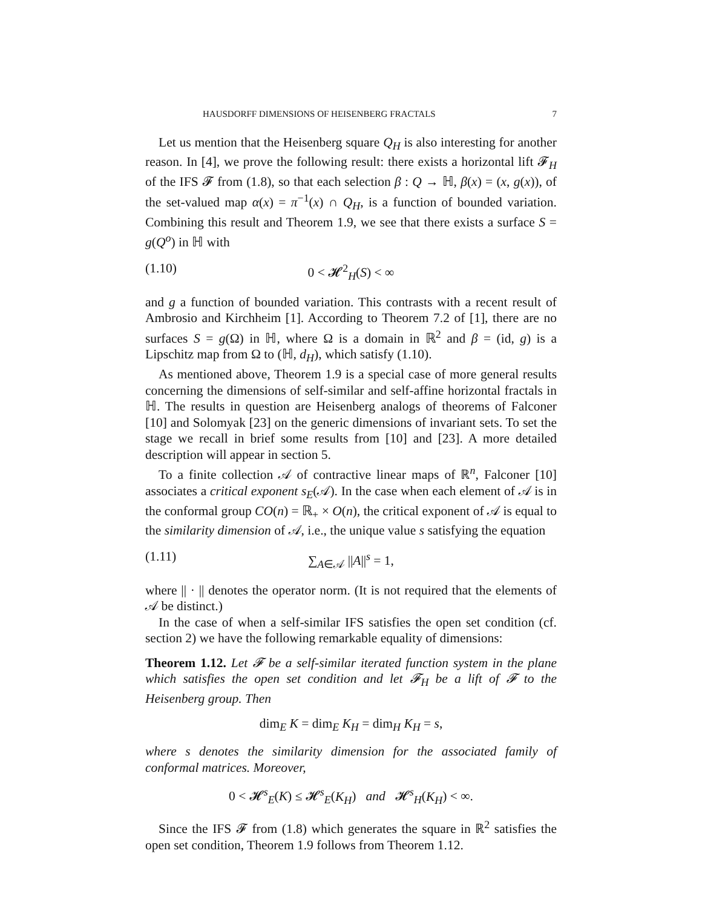HAUSDORFF DIMENSIONS OF HEISENBERG FRACTALS 7
Let us mention that the Heisenberg square Q<sub>H</sub> is also interesting for another reason. In [4], we prove the following result: there exists a horizontal lift 𝓕<sub>H</sub> of the IFS 𝓕 from (1.8), so that each selection β : Q → ℍ, β(x) = (x, g(x)), of the set-valued map α(x) = π<sup>−1</sup>(x) ∩ Q<sub>H</sub>, is a function of bounded variation. Combining this result and Theorem 1.9, we see that there exists a surface S = g(Q<sup>o</sup>) in ℍ with
(1.10) 0 < 𝓗<sup>2</sup><sub>H</sub>(S) < ∞
and g a function of bounded variation. This contrasts with a recent result of Ambrosio and Kirchheim [1]. According to Theorem 7.2 of [1], there are no surfaces S = g(Ω) in ℍ, where Ω is a domain in ℝ<sup>2</sup> and β = (id, g) is a Lipschitz map from Ω to (ℍ, d<sub>H</sub>), which satisfy (1.10).
As mentioned above, Theorem 1.9 is a special case of more general results concerning the dimensions of self-similar and self-affine horizontal fractals in ℍ. The results in question are Heisenberg analogs of theorems of Falconer [10] and Solomyak [23] on the generic dimensions of invariant sets. To set the stage we recall in brief some results from [10] and [23]. A more detailed description will appear in section 5.
To a finite collection 𝒜 of contractive linear maps of ℝ<sup>n</sup>, Falconer [10] associates a critical exponent s<sub>E</sub>(𝒜). In the case when each element of 𝒜 is in the conformal group CO(n) = ℝ<sub>+</sub> × O(n), the critical exponent of 𝒜 is equal to the similarity dimension of 𝒜, i.e., the unique value s satisfying the equation
(1.11) ∑<sub>A∈𝒜</sub> ||A||<sup>s</sup> = 1,
where || · || denotes the operator norm. (It is not required that the elements of 𝒜 be distinct.)
In the case of when a self-similar IFS satisfies the open set condition (cf. section 2) we have the following remarkable equality of dimensions:
Theorem 1.12. Let 𝓕 be a self-similar iterated function system in the plane which satisfies the open set condition and let 𝓕<sub>H</sub> be a lift of 𝓕 to the Heisenberg group. Then
dim<sub>E</sub> K = dim<sub>E</sub> K<sub>H</sub> = dim<sub>H</sub> K<sub>H</sub> = s,
where s denotes the similarity dimension for the associated family of conformal matrices. Moreover,
0 < 𝓗<sup>s</sup><sub>E</sub>(K) ≤ 𝓗<sup>s</sup><sub>E</sub>(K<sub>H</sub>) and 𝓗<sup>s</sup><sub>H</sub>(K<sub>H</sub>) < ∞.
Since the IFS 𝓕 from (1.8) which generates the square in ℝ<sup>2</sup> satisfies the open set condition, Theorem 1.9 follows from Theorem 1.12.